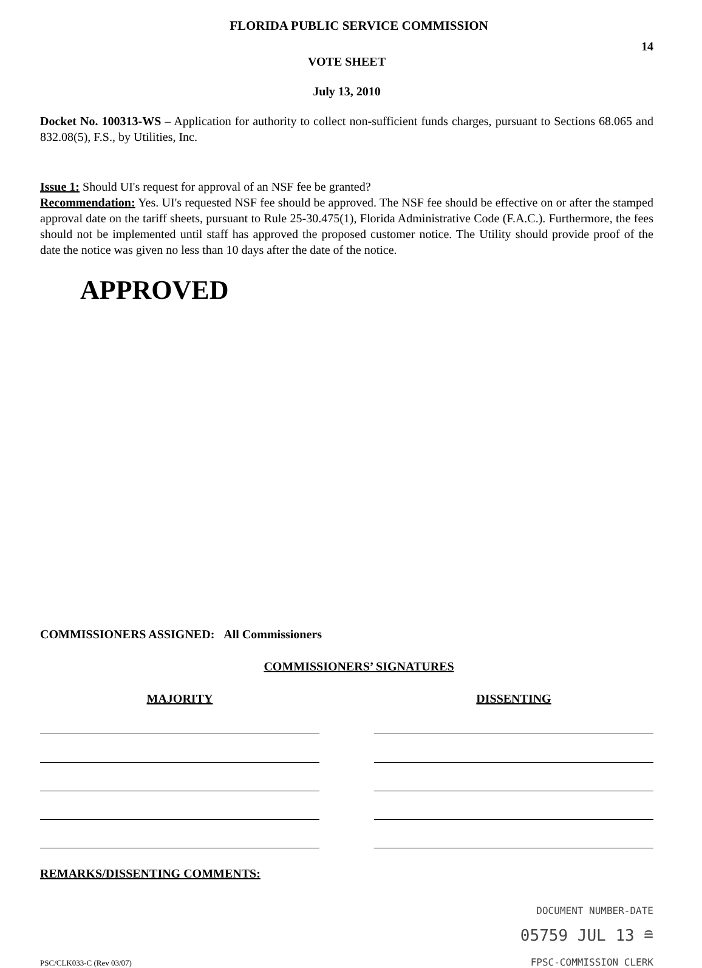FLORIDA PUBLIC SERVICE COMMISSION
14
VOTE SHEET
July 13, 2010
Docket No. 100313-WS – Application for authority to collect non-sufficient funds charges, pursuant to Sections 68.065 and 832.08(5), F.S., by Utilities, Inc.
Issue 1: Should UI's request for approval of an NSF fee be granted?
Recommendation: Yes. UI's requested NSF fee should be approved. The NSF fee should be effective on or after the stamped approval date on the tariff sheets, pursuant to Rule 25-30.475(1), Florida Administrative Code (F.A.C.). Furthermore, the fees should not be implemented until staff has approved the proposed customer notice. The Utility should provide proof of the date the notice was given no less than 10 days after the date of the notice.
APPROVED
COMMISSIONERS ASSIGNED: All Commissioners
COMMISSIONERS’ SIGNATURES
MAJORITY DISSENTING
REMARKS/DISSENTING COMMENTS:
DOCUMENT NUMBER-DATE
PSC/CLK033-C (Rev 03/07)
05759 JUL 13 ≘
FPSC-COMMISSION CLERK